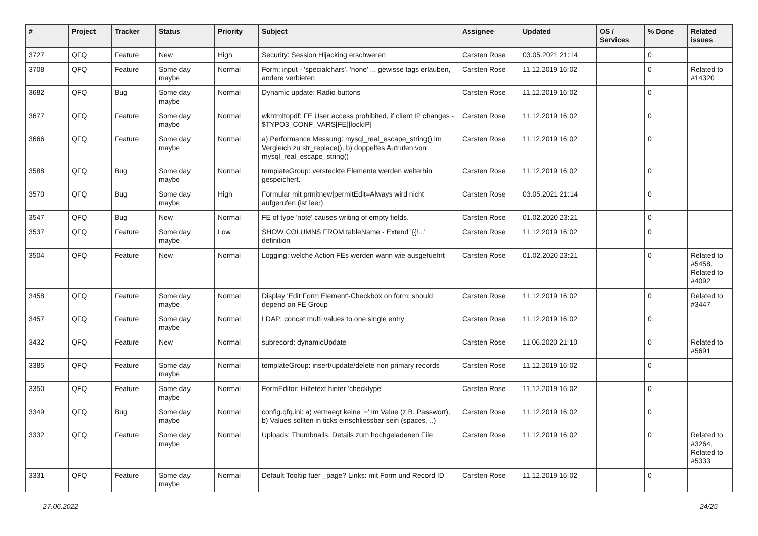| # | Project | Tracker | Status | Priority | Subject | Assignee | Updated | OS / Services | % Done | Related issues |
| --- | --- | --- | --- | --- | --- | --- | --- | --- | --- | --- |
| 3727 | QFQ | Feature | New | High | Security: Session Hijacking erschweren | Carsten Rose | 03.05.2021 21:14 | | 0 | |
| 3708 | QFQ | Feature | Some day maybe | Normal | Form: input - 'specialchars', 'none' ... gewisse tags erlauben, andere verbieten | Carsten Rose | 11.12.2019 16:02 | | 0 | Related to #14320 |
| 3682 | QFQ | Bug | Some day maybe | Normal | Dynamic update: Radio buttons | Carsten Rose | 11.12.2019 16:02 | | 0 | |
| 3677 | QFQ | Feature | Some day maybe | Normal | wkhtmltopdf: FE User access prohibited, if client IP changes - $TYPO3_CONF_VARS[FE][lockIP] | Carsten Rose | 11.12.2019 16:02 | | 0 | |
| 3666 | QFQ | Feature | Some day maybe | Normal | a) Performance Messung: mysql_real_escape_string() im Vergleich zu str_replace(), b) doppeltes Aufrufen von mysql_real_escape_string() | Carsten Rose | 11.12.2019 16:02 | | 0 | |
| 3588 | QFQ | Bug | Some day maybe | Normal | templateGroup: versteckte Elemente werden weiterhin gespeichert. | Carsten Rose | 11.12.2019 16:02 | | 0 | |
| 3570 | QFQ | Bug | Some day maybe | High | Formular mit prmitnew/permitEdit=Always wird nicht aufgerufen (ist leer) | Carsten Rose | 03.05.2021 21:14 | | 0 | |
| 3547 | QFQ | Bug | New | Normal | FE of type 'note' causes writing of empty fields. | Carsten Rose | 01.02.2020 23:21 | | 0 | |
| 3537 | QFQ | Feature | Some day maybe | Low | SHOW COLUMNS FROM tableName - Extend '{{!...' definition | Carsten Rose | 11.12.2019 16:02 | | 0 | |
| 3504 | QFQ | Feature | New | Normal | Logging: welche Action FEs werden wann wie ausgefuehrt | Carsten Rose | 01.02.2020 23:21 | | 0 | Related to #5458, Related to #4092 |
| 3458 | QFQ | Feature | Some day maybe | Normal | Display 'Edit Form Element'-Checkbox on form: should depend on FE Group | Carsten Rose | 11.12.2019 16:02 | | 0 | Related to #3447 |
| 3457 | QFQ | Feature | Some day maybe | Normal | LDAP: concat multi values to one single entry | Carsten Rose | 11.12.2019 16:02 | | 0 | |
| 3432 | QFQ | Feature | New | Normal | subrecord: dynamicUpdate | Carsten Rose | 11.06.2020 21:10 | | 0 | Related to #5691 |
| 3385 | QFQ | Feature | Some day maybe | Normal | templateGroup: insert/update/delete non primary records | Carsten Rose | 11.12.2019 16:02 | | 0 | |
| 3350 | QFQ | Feature | Some day maybe | Normal | FormEditor: Hilfetext hinter 'checktype' | Carsten Rose | 11.12.2019 16:02 | | 0 | |
| 3349 | QFQ | Bug | Some day maybe | Normal | config.qfq.ini: a) vertraegt keine '=' im Value (z.B. Passwort), b) Values sollten in ticks einschliessbar sein (spaces, ..) | Carsten Rose | 11.12.2019 16:02 | | 0 | |
| 3332 | QFQ | Feature | Some day maybe | Normal | Uploads: Thumbnails, Details zum hochgeladenen File | Carsten Rose | 11.12.2019 16:02 | | 0 | Related to #3264, Related to #5333 |
| 3331 | QFQ | Feature | Some day maybe | Normal | Default Tooltip fuer _page? Links: mit Form und Record ID | Carsten Rose | 11.12.2019 16:02 | | 0 | |
27.06.2022 24/25